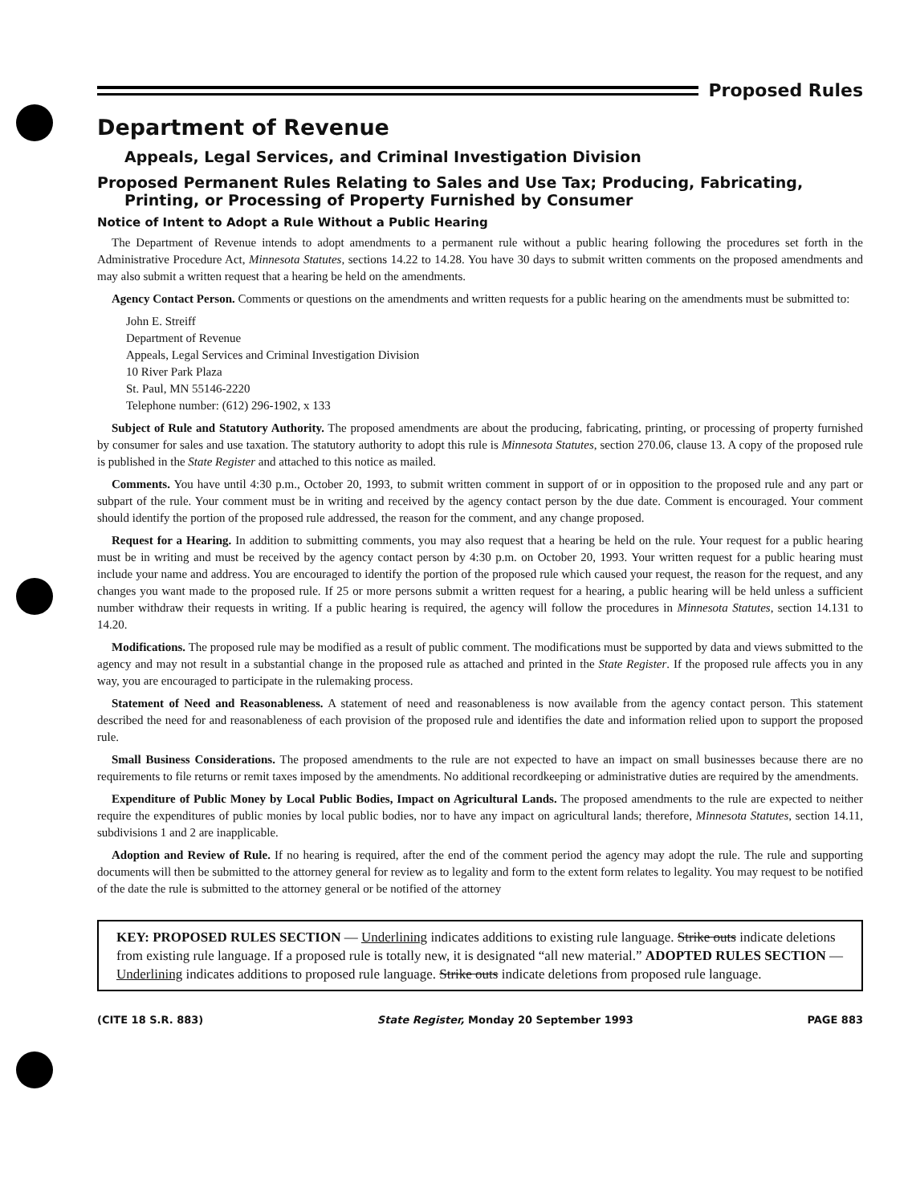Proposed Rules
Department of Revenue
Appeals, Legal Services, and Criminal Investigation Division
Proposed Permanent Rules Relating to Sales and Use Tax; Producing, Fabricating, Printing, or Processing of Property Furnished by Consumer
Notice of Intent to Adopt a Rule Without a Public Hearing
The Department of Revenue intends to adopt amendments to a permanent rule without a public hearing following the procedures set forth in the Administrative Procedure Act, Minnesota Statutes, sections 14.22 to 14.28. You have 30 days to submit written comments on the proposed amendments and may also submit a written request that a hearing be held on the amendments.
Agency Contact Person. Comments or questions on the amendments and written requests for a public hearing on the amendments must be submitted to:
John E. Streiff
Department of Revenue
Appeals, Legal Services and Criminal Investigation Division
10 River Park Plaza
St. Paul, MN 55146-2220
Telephone number: (612) 296-1902, x 133
Subject of Rule and Statutory Authority. The proposed amendments are about the producing, fabricating, printing, or processing of property furnished by consumer for sales and use taxation. The statutory authority to adopt this rule is Minnesota Statutes, section 270.06, clause 13. A copy of the proposed rule is published in the State Register and attached to this notice as mailed.
Comments. You have until 4:30 p.m., October 20, 1993, to submit written comment in support of or in opposition to the proposed rule and any part or subpart of the rule. Your comment must be in writing and received by the agency contact person by the due date. Comment is encouraged. Your comment should identify the portion of the proposed rule addressed, the reason for the comment, and any change proposed.
Request for a Hearing. In addition to submitting comments, you may also request that a hearing be held on the rule. Your request for a public hearing must be in writing and must be received by the agency contact person by 4:30 p.m. on October 20, 1993. Your written request for a public hearing must include your name and address. You are encouraged to identify the portion of the proposed rule which caused your request, the reason for the request, and any changes you want made to the proposed rule. If 25 or more persons submit a written request for a hearing, a public hearing will be held unless a sufficient number withdraw their requests in writing. If a public hearing is required, the agency will follow the procedures in Minnesota Statutes, section 14.131 to 14.20.
Modifications. The proposed rule may be modified as a result of public comment. The modifications must be supported by data and views submitted to the agency and may not result in a substantial change in the proposed rule as attached and printed in the State Register. If the proposed rule affects you in any way, you are encouraged to participate in the rulemaking process.
Statement of Need and Reasonableness. A statement of need and reasonableness is now available from the agency contact person. This statement described the need for and reasonableness of each provision of the proposed rule and identifies the date and information relied upon to support the proposed rule.
Small Business Considerations. The proposed amendments to the rule are not expected to have an impact on small businesses because there are no requirements to file returns or remit taxes imposed by the amendments. No additional recordkeeping or administrative duties are required by the amendments.
Expenditure of Public Money by Local Public Bodies, Impact on Agricultural Lands. The proposed amendments to the rule are expected to neither require the expenditures of public monies by local public bodies, nor to have any impact on agricultural lands; therefore, Minnesota Statutes, section 14.11, subdivisions 1 and 2 are inapplicable.
Adoption and Review of Rule. If no hearing is required, after the end of the comment period the agency may adopt the rule. The rule and supporting documents will then be submitted to the attorney general for review as to legality and form to the extent form relates to legality. You may request to be notified of the date the rule is submitted to the attorney general or be notified of the attorney
KEY: PROPOSED RULES SECTION — Underlining indicates additions to existing rule language. Strike outs indicate deletions from existing rule language. If a proposed rule is totally new, it is designated “all new material.” ADOPTED RULES SECTION — Underlining indicates additions to proposed rule language. Strike outs indicate deletions from proposed rule language.
(CITE 18 S.R. 883) State Register, Monday 20 September 1993 PAGE 883